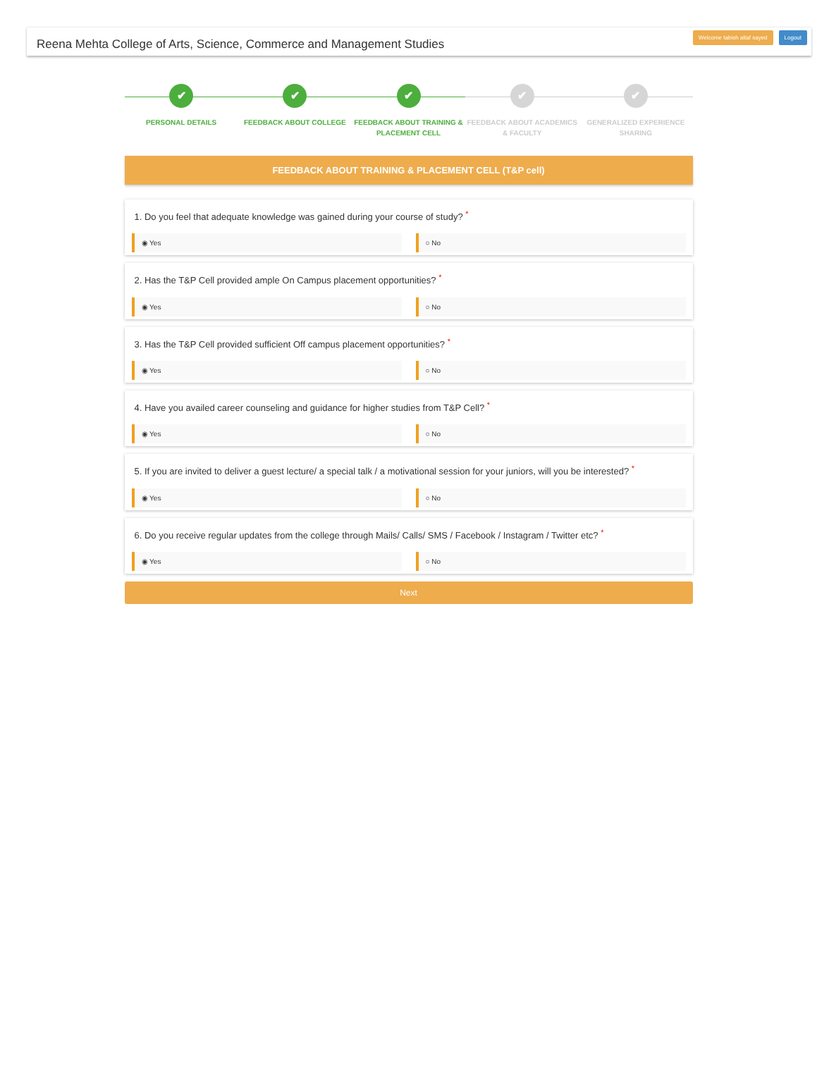Reena Mehta College of Arts, Science, Commerce and Management Studies
Welcome tabish altaf sayed Logout
✔
PERSONAL DETAILS
✔
FEEDBACK ABOUT COLLEGE
✔
FEEDBACK ABOUT TRAINING & PLACEMENT CELL
✔
FEEDBACK ABOUT ACADEMICS & FACULTY
✔
GENERALIZED EXPERIENCE SHARING
FEEDBACK ABOUT TRAINING & PLACEMENT CELL (T&P cell)
1. Do you feel that adequate knowledge was gained during your course of study? <sup>*</sup>
◉ Yes ○ No
2. Has the T&P Cell provided ample On Campus placement opportunities? <sup>*</sup>
◉ Yes ○ No
3. Has the T&P Cell provided sufficient Off campus placement opportunities? <sup>*</sup>
◉ Yes ○ No
4. Have you availed career counseling and guidance for higher studies from T&P Cell? <sup>*</sup>
◉ Yes ○ No
5. If you are invited to deliver a guest lecture/ a special talk / a motivational session for your juniors, will you be interested? <sup>*</sup>
◉ Yes ○ No
6. Do you receive regular updates from the college through Mails/ Calls/ SMS / Facebook / Instagram / Twitter etc? <sup>*</sup>
◉ Yes ○ No
Next